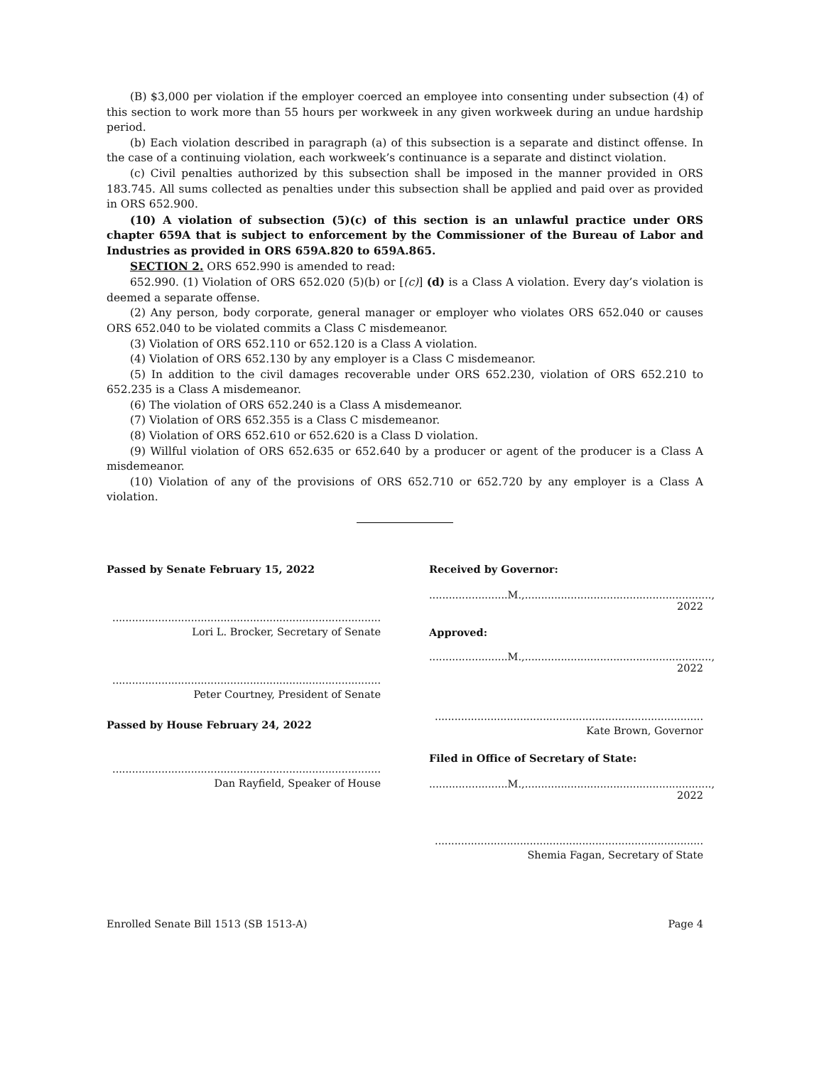(B) $3,000 per violation if the employer coerced an employee into consenting under subsection (4) of this section to work more than 55 hours per workweek in any given workweek during an undue hardship period.
(b) Each violation described in paragraph (a) of this subsection is a separate and distinct offense. In the case of a continuing violation, each workweek’s continuance is a separate and distinct violation.
(c) Civil penalties authorized by this subsection shall be imposed in the manner provided in ORS 183.745. All sums collected as penalties under this subsection shall be applied and paid over as provided in ORS 652.900.
(10) A violation of subsection (5)(c) of this section is an unlawful practice under ORS chapter 659A that is subject to enforcement by the Commissioner of the Bureau of Labor and Industries as provided in ORS 659A.820 to 659A.865.
SECTION 2. ORS 652.990 is amended to read:
652.990. (1) Violation of ORS 652.020 (5)(b) or [(c)] (d) is a Class A violation. Every day’s violation is deemed a separate offense.
(2) Any person, body corporate, general manager or employer who violates ORS 652.040 or causes ORS 652.040 to be violated commits a Class C misdemeanor.
(3) Violation of ORS 652.110 or 652.120 is a Class A violation.
(4) Violation of ORS 652.130 by any employer is a Class C misdemeanor.
(5) In addition to the civil damages recoverable under ORS 652.230, violation of ORS 652.210 to 652.235 is a Class A misdemeanor.
(6) The violation of ORS 652.240 is a Class A misdemeanor.
(7) Violation of ORS 652.355 is a Class C misdemeanor.
(8) Violation of ORS 652.610 or 652.620 is a Class D violation.
(9) Willful violation of ORS 652.635 or 652.640 by a producer or agent of the producer is a Class A misdemeanor.
(10) Violation of any of the provisions of ORS 652.710 or 652.720 by any employer is a Class A violation.
Passed by Senate February 15, 2022
..................................................................................
Lori L. Brocker, Secretary of Senate
..................................................................................
Peter Courtney, President of Senate
Passed by House February 24, 2022
..................................................................................
Dan Rayfield, Speaker of House
Received by Governor:
........................M.,........................................................., 2022
Approved:
........................M.,........................................................., 2022
..................................................................................
Kate Brown, Governor
Filed in Office of Secretary of State:
........................M.,........................................................., 2022
..................................................................................
Shemia Fagan, Secretary of State
Enrolled Senate Bill 1513 (SB 1513-A) Page 4